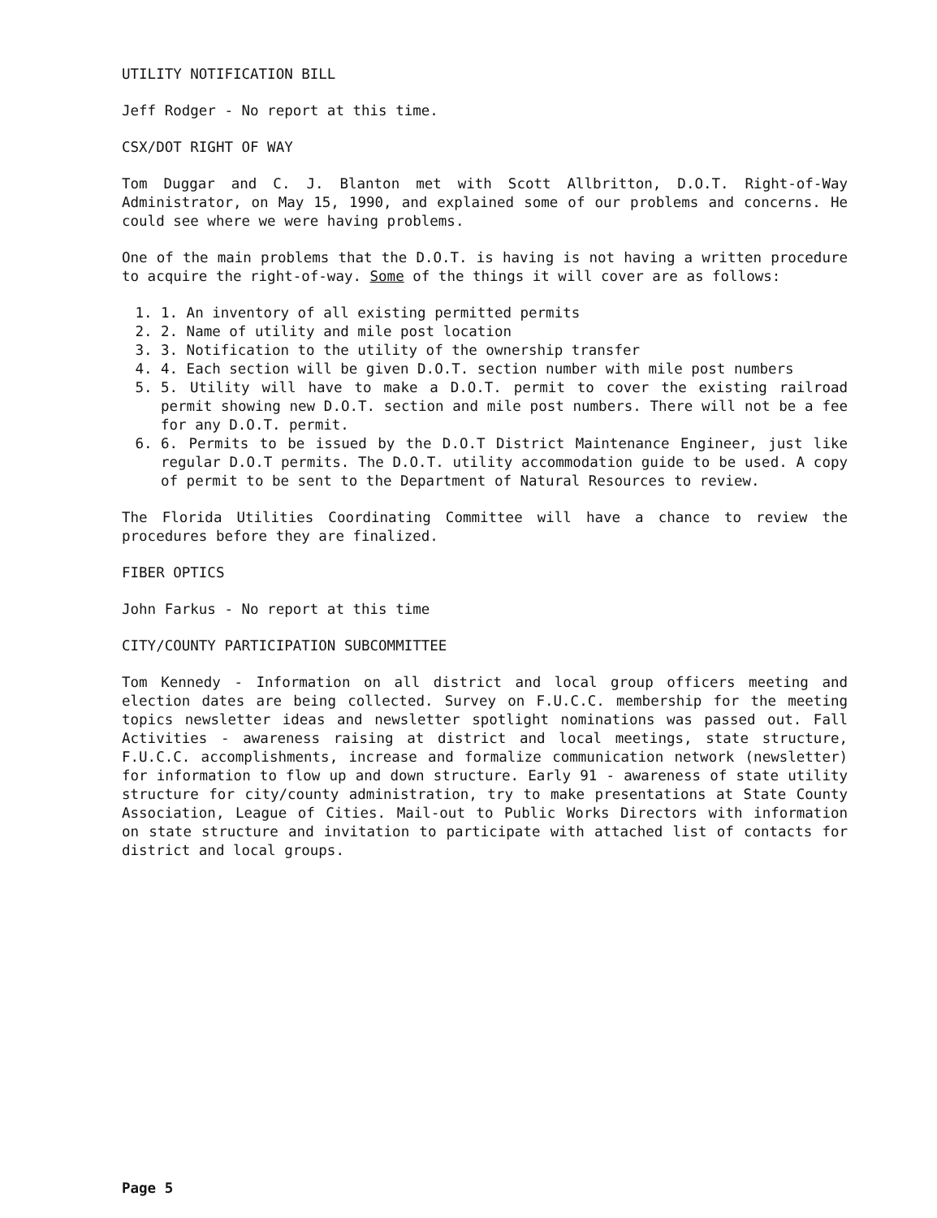UTILITY NOTIFICATION BILL
Jeff Rodger - No report at this time.
CSX/DOT RIGHT OF WAY
Tom Duggar and C. J. Blanton met with Scott Allbritton, D.O.T. Right-of-Way Administrator, on May 15, 1990, and explained some of our problems and concerns. He could see where we were having problems.
One of the main problems that the D.O.T. is having is not having a written procedure to acquire the right-of-way. Some of the things it will cover are as follows:
1. 1. An inventory of all existing permitted permits
2. 2. Name of utility and mile post location
3. 3. Notification to the utility of the ownership transfer
4. 4. Each section will be given D.O.T. section number with mile post numbers
5. 5. Utility will have to make a D.O.T. permit to cover the existing railroad permit showing new D.O.T. section and mile post numbers. There will not be a fee for any D.O.T. permit.
6. 6. Permits to be issued by the D.O.T District Maintenance Engineer, just like regular D.O.T permits. The D.O.T. utility accommodation guide to be used. A copy of permit to be sent to the Department of Natural Resources to review.
The Florida Utilities Coordinating Committee will have a chance to review the procedures before they are finalized.
FIBER OPTICS
John Farkus - No report at this time
CITY/COUNTY PARTICIPATION SUBCOMMITTEE
Tom Kennedy - Information on all district and local group officers meeting and election dates are being collected. Survey on F.U.C.C. membership for the meeting topics newsletter ideas and newsletter spotlight nominations was passed out. Fall Activities - awareness raising at district and local meetings, state structure, F.U.C.C. accomplishments, increase and formalize communication network (newsletter) for information to flow up and down structure. Early 91 - awareness of state utility structure for city/county administration, try to make presentations at State County Association, League of Cities. Mail-out to Public Works Directors with information on state structure and invitation to participate with attached list of contacts for district and local groups.
Page 5